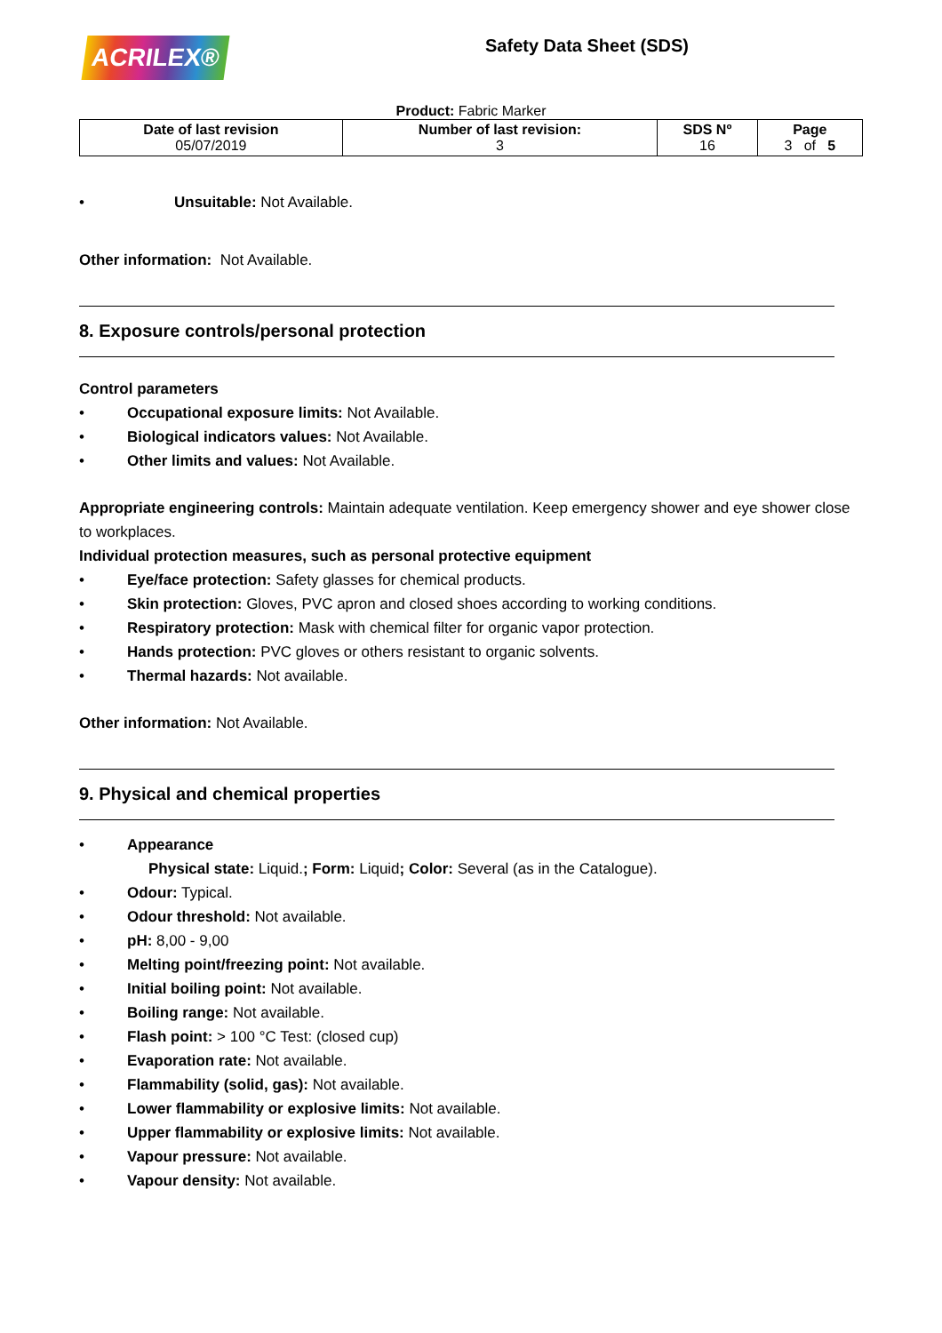ACRILEX®
Safety Data Sheet (SDS)
Product: Fabric Marker
| Date of last revision 05/07/2019 | Number of last revision: 3 | SDS Nº 16 | Page 3 of 5 |
• Unsuitable: Not Available.
Other information: Not Available.
8. Exposure controls/personal protection
Control parameters
• Occupational exposure limits: Not Available.
• Biological indicators values: Not Available.
• Other limits and values: Not Available.
Appropriate engineering controls: Maintain adequate ventilation. Keep emergency shower and eye shower close to workplaces.
Individual protection measures, such as personal protective equipment
• Eye/face protection: Safety glasses for chemical products.
• Skin protection: Gloves, PVC apron and closed shoes according to working conditions.
• Respiratory protection: Mask with chemical filter for organic vapor protection.
• Hands protection: PVC gloves or others resistant to organic solvents.
• Thermal hazards: Not available.
Other information: Not Available.
9. Physical and chemical properties
• Appearance
Physical state: Liquid.; Form: Liquid; Color: Several (as in the Catalogue).
• Odour: Typical.
• Odour threshold: Not available.
• pH: 8,00 - 9,00
• Melting point/freezing point: Not available.
• Initial boiling point: Not available.
• Boiling range: Not available.
• Flash point: > 100 °C Test: (closed cup)
• Evaporation rate: Not available.
• Flammability (solid, gas): Not available.
• Lower flammability or explosive limits: Not available.
• Upper flammability or explosive limits: Not available.
• Vapour pressure: Not available.
• Vapour density: Not available.